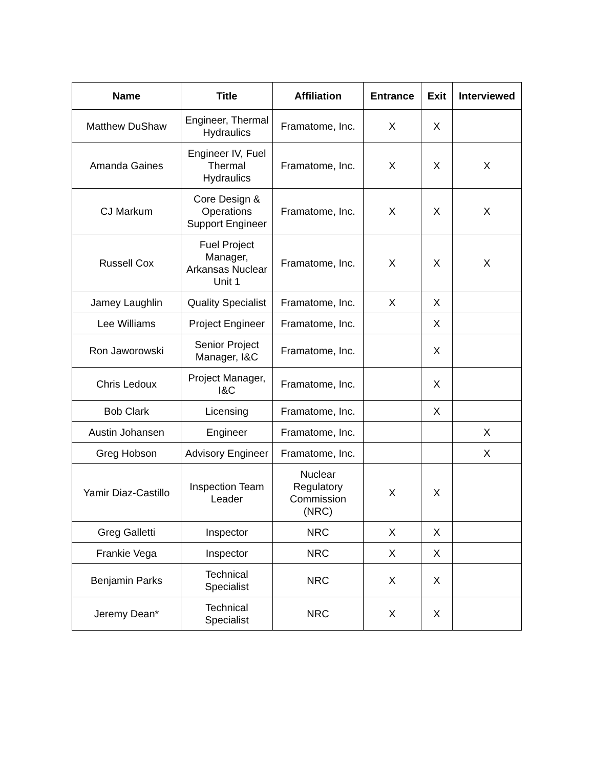| Name | Title | Affiliation | Entrance | Exit | Interviewed |
| --- | --- | --- | --- | --- | --- |
| Matthew DuShaw | Engineer, Thermal Hydraulics | Framatome, Inc. | X | X | |
| Amanda Gaines | Engineer IV, Fuel Thermal Hydraulics | Framatome, Inc. | X | X | X |
| CJ Markum | Core Design & Operations Support Engineer | Framatome, Inc. | X | X | X |
| Russell Cox | Fuel Project Manager, Arkansas Nuclear Unit 1 | Framatome, Inc. | X | X | X |
| Jamey Laughlin | Quality Specialist | Framatome, Inc. | X | X | |
| Lee Williams | Project Engineer | Framatome, Inc. | | X | |
| Ron Jaworowski | Senior Project Manager, I&C | Framatome, Inc. | | X | |
| Chris Ledoux | Project Manager, I&C | Framatome, Inc. | | X | |
| Bob Clark | Licensing | Framatome, Inc. | | X | |
| Austin Johansen | Engineer | Framatome, Inc. | | | X |
| Greg Hobson | Advisory Engineer | Framatome, Inc. | | | X |
| Yamir Diaz-Castillo | Inspection Team Leader | Nuclear Regulatory Commission (NRC) | X | X | |
| Greg Galletti | Inspector | NRC | X | X | |
| Frankie Vega | Inspector | NRC | X | X | |
| Benjamin Parks | Technical Specialist | NRC | X | X | |
| Jeremy Dean* | Technical Specialist | NRC | X | X | |